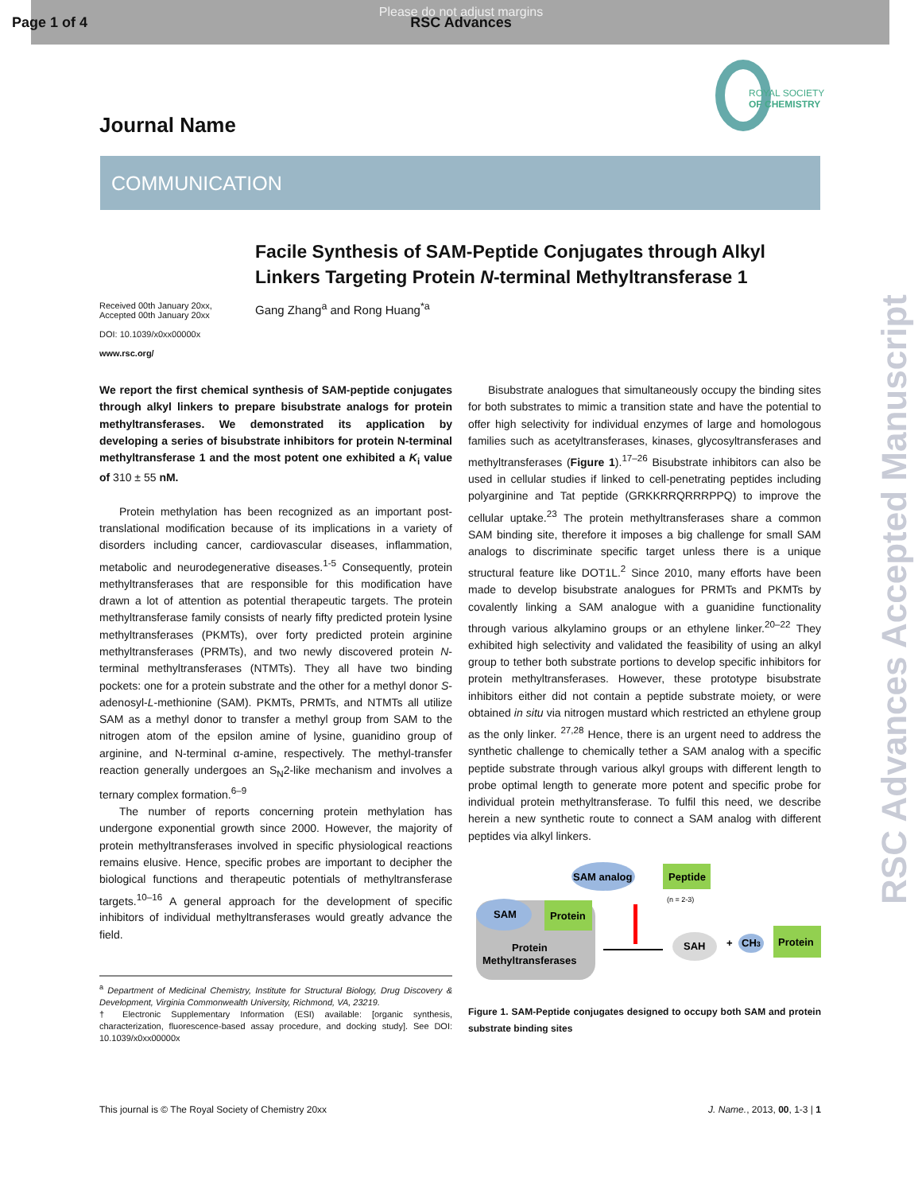Page 1 of 4
Please do not adjust margins
RSC Advances
RSC Advances Accepted Manuscript
Journal Name
ROYAL SOCIETY
OF CHEMISTRY
COMMUNICATION
Facile Synthesis of SAM-Peptide Conjugates through Alkyl Linkers Targeting Protein N-terminal Methyltransferase 1
Received 00th January 20xx,
Accepted 00th January 20xx
DOI: 10.1039/x0xx00000x
www.rsc.org/
Gang Zhang<sup>a</sup> and Rong Huang<sup>*a</sup>
We report the first chemical synthesis of SAM-peptide conjugates through alkyl linkers to prepare bisubstrate analogs for protein methyltransferases. We demonstrated its application by developing a series of bisubstrate inhibitors for protein N-terminal methyltransferase 1 and the most potent one exhibited a K<sub>i</sub> value of 310 ± 55 nM.
Protein methylation has been recognized as an important post-translational modification because of its implications in a variety of disorders including cancer, cardiovascular diseases, inflammation, metabolic and neurodegenerative diseases.<sup>1-5</sup> Consequently, protein methyltransferases that are responsible for this modification have drawn a lot of attention as potential therapeutic targets. The protein methyltransferase family consists of nearly fifty predicted protein lysine methyltransferases (PKMTs), over forty predicted protein arginine methyltransferases (PRMTs), and two newly discovered protein N-terminal methyltransferases (NTMTs). They all have two binding pockets: one for a protein substrate and the other for a methyl donor S-adenosyl-L-methionine (SAM). PKMTs, PRMTs, and NTMTs all utilize SAM as a methyl donor to transfer a methyl group from SAM to the nitrogen atom of the epsilon amine of lysine, guanidino group of arginine, and N-terminal α-amine, respectively. The methyl-transfer reaction generally undergoes an S<sub>N</sub>2-like mechanism and involves a ternary complex formation.<sup>6–9</sup>
The number of reports concerning protein methylation has undergone exponential growth since 2000. However, the majority of protein methyltransferases involved in specific physiological reactions remains elusive. Hence, specific probes are important to decipher the biological functions and therapeutic potentials of methyltransferase targets.<sup>10–16</sup> A general approach for the development of specific inhibitors of individual methyltransferases would greatly advance the field.
<sup>a</sup> Department of Medicinal Chemistry, Institute for Structural Biology, Drug Discovery & Development, Virginia Commonwealth University, Richmond, VA, 23219.
† Electronic Supplementary Information (ESI) available: [organic synthesis, characterization, fluorescence-based assay procedure, and docking study]. See DOI: 10.1039/x0xx00000x
Bisubstrate analogues that simultaneously occupy the binding sites for both substrates to mimic a transition state and have the potential to offer high selectivity for individual enzymes of large and homologous families such as acetyltransferases, kinases, glycosyltransferases and methyltransferases (Figure 1).<sup>17–26</sup> Bisubstrate inhibitors can also be used in cellular studies if linked to cell-penetrating peptides including polyarginine and Tat peptide (GRKKRRQRRRPPQ) to improve the cellular uptake.<sup>23</sup> The protein methyltransferases share a common SAM binding site, therefore it imposes a big challenge for small SAM analogs to discriminate specific target unless there is a unique structural feature like DOT1L.<sup>2</sup> Since 2010, many efforts have been made to develop bisubstrate analogues for PRMTs and PKMTs by covalently linking a SAM analogue with a guanidine functionality through various alkylamino groups or an ethylene linker.<sup>20–22</sup> They exhibited high selectivity and validated the feasibility of using an alkyl group to tether both substrate portions to develop specific inhibitors for protein methyltransferases. However, these prototype bisubstrate inhibitors either did not contain a peptide substrate moiety, or were obtained in situ via nitrogen mustard which restricted an ethylene group as the only linker. <sup>27,28</sup> Hence, there is an urgent need to address the synthetic challenge to chemically tether a SAM analog with a specific peptide substrate through various alkyl groups with different length to probe optimal length to generate more potent and specific probe for individual protein methyltransferase. To fulfil this need, we describe herein a new synthetic route to connect a SAM analog with different peptides via alkyl linkers.
SAM analog
Peptide
(n = 2-3)
SAM
Protein
Protein
Methyltransferases
SAH
+
CH3
Protein
Figure 1. SAM-Peptide conjugates designed to occupy both SAM and protein substrate binding sites
This journal is © The Royal Society of Chemistry 20xx J. Name., 2013, 00, 1-3 | 1